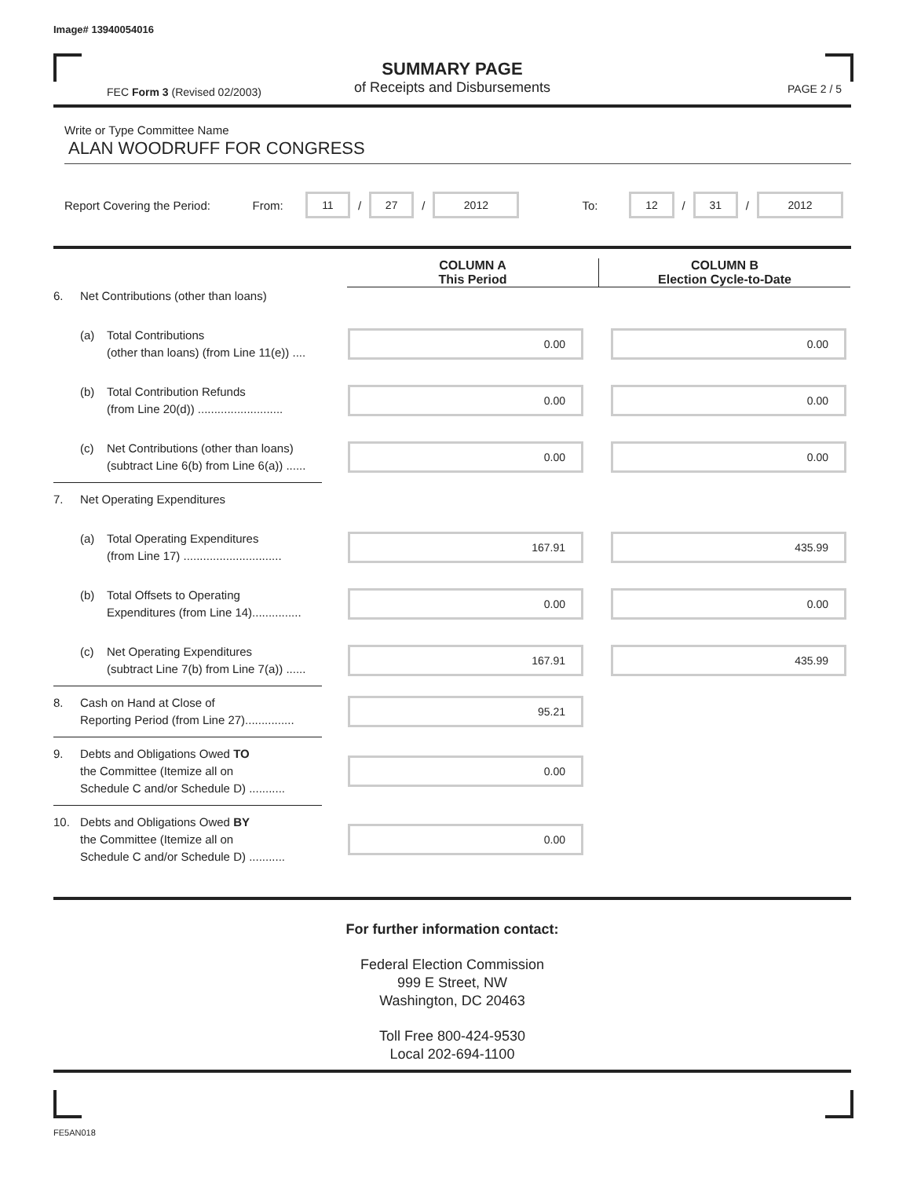Image# 13940054016
SUMMARY PAGE
of Receipts and Disbursements
FEC Form 3 (Revised 02/2003) PAGE 2 / 5
Write or Type Committee Name
ALAN WOODRUFF FOR CONGRESS
Report Covering the Period: From: 11 / 27 / 2012 To: 12 / 31 / 2012
COLUMN A
This Period
COLUMN B
Election Cycle-to-Date
6. Net Contributions (other than loans)
(a) Total Contributions
(other than loans) (from Line 11(e)) ....
0.00 0.00
(b) Total Contribution Refunds
(from Line 20(d)) ..........................
0.00 0.00
(c) Net Contributions (other than loans)
(subtract Line 6(b) from Line 6(a)) ......
0.00 0.00
7. Net Operating Expenditures
(a) Total Operating Expenditures
(from Line 17) ..............................
167.91 435.99
(b) Total Offsets to Operating
Expenditures (from Line 14)...............
0.00 0.00
(c) Net Operating Expenditures
(subtract Line 7(b) from Line 7(a)) ......
167.91 435.99
8. Cash on Hand at Close of
Reporting Period (from Line 27)...............
95.21
9. Debts and Obligations Owed TO
the Committee (Itemize all on
Schedule C and/or Schedule D) ...........
0.00
10. Debts and Obligations Owed BY
the Committee (Itemize all on
Schedule C and/or Schedule D) ...........
0.00
For further information contact:
Federal Election Commission
999 E Street, NW
Washington, DC 20463
Toll Free 800-424-9530
Local 202-694-1100
FE5AN018